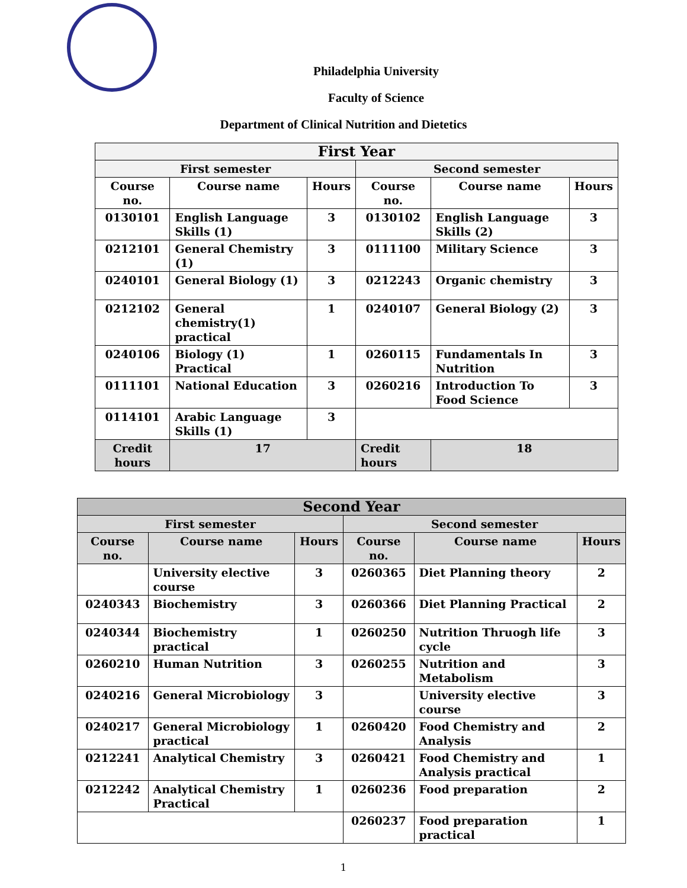Philadelphia University
Faculty of Science
Department of Clinical Nutrition and Dietetics
| First Year | | | | | |
| --- | --- | --- | --- | --- | --- |
| First semester | | | Second semester | | |
| Course no. | Course name | Hours | Course no. | Course name | Hours |
| 0130101 | English Language Skills (1) | 3 | 0130102 | English Language Skills (2) | 3 |
| 0212101 | General Chemistry (1) | 3 | 0111100 | Military Science | 3 |
| 0240101 | General Biology (1) | 3 | 0212243 | Organic chemistry | 3 |
| 0212102 | General chemistry(1) practical | 1 | 0240107 | General Biology (2) | 3 |
| 0240106 | Biology (1) Practical | 1 | 0260115 | Fundamentals In Nutrition | 3 |
| 0111101 | National Education | 3 | 0260216 | Introduction To Food Science | 3 |
| 0114101 | Arabic Language Skills (1) | 3 | | | |
| Credit hours | 17 | | Credit hours | 18 | |
| Second Year | | | | | |
| --- | --- | --- | --- | --- | --- |
| First semester | | | Second semester | | |
| Course no. | Course name | Hours | Course no. | Course name | Hours |
| | University elective course | 3 | 0260365 | Diet Planning theory | 2 |
| 0240343 | Biochemistry | 3 | 0260366 | Diet Planning Practical | 2 |
| 0240344 | Biochemistry practical | 1 | 0260250 | Nutrition Thruogh life cycle | 3 |
| 0260210 | Human Nutrition | 3 | 0260255 | Nutrition and Metabolism | 3 |
| 0240216 | General Microbiology | 3 | | University elective course | 3 |
| 0240217 | General Microbiology practical | 1 | 0260420 | Food Chemistry and Analysis | 2 |
| 0212241 | Analytical Chemistry | 3 | 0260421 | Food Chemistry and Analysis practical | 1 |
| 0212242 | Analytical Chemistry Practical | 1 | 0260236 | Food preparation | 2 |
| | | | 0260237 | Food preparation practical | 1 |
1